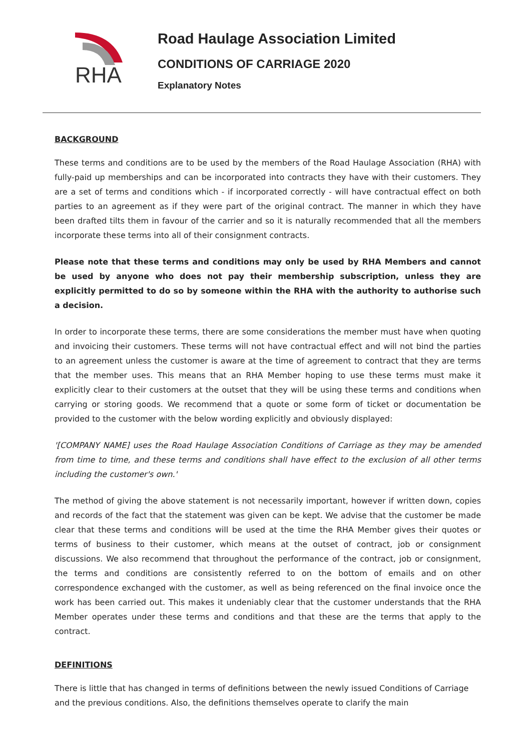RHA
Road Haulage Association Limited
CONDITIONS OF CARRIAGE 2020
Explanatory Notes
BACKGROUND
These terms and conditions are to be used by the members of the Road Haulage Association (RHA) with fully-paid up memberships and can be incorporated into contracts they have with their customers. They are a set of terms and conditions which - if incorporated correctly - will have contractual effect on both parties to an agreement as if they were part of the original contract. The manner in which they have been drafted tilts them in favour of the carrier and so it is naturally recommended that all the members incorporate these terms into all of their consignment contracts.
Please note that these terms and conditions may only be used by RHA Members and cannot be used by anyone who does not pay their membership subscription, unless they are explicitly permitted to do so by someone within the RHA with the authority to authorise such a decision.
In order to incorporate these terms, there are some considerations the member must have when quoting and invoicing their customers. These terms will not have contractual effect and will not bind the parties to an agreement unless the customer is aware at the time of agreement to contract that they are terms that the member uses. This means that an RHA Member hoping to use these terms must make it explicitly clear to their customers at the outset that they will be using these terms and conditions when carrying or storing goods. We recommend that a quote or some form of ticket or documentation be provided to the customer with the below wording explicitly and obviously displayed:
'[COMPANY NAME] uses the Road Haulage Association Conditions of Carriage as they may be amended from time to time, and these terms and conditions shall have effect to the exclusion of all other terms including the customer's own.'
The method of giving the above statement is not necessarily important, however if written down, copies and records of the fact that the statement was given can be kept. We advise that the customer be made clear that these terms and conditions will be used at the time the RHA Member gives their quotes or terms of business to their customer, which means at the outset of contract, job or consignment discussions. We also recommend that throughout the performance of the contract, job or consignment, the terms and conditions are consistently referred to on the bottom of emails and on other correspondence exchanged with the customer, as well as being referenced on the final invoice once the work has been carried out. This makes it undeniably clear that the customer understands that the RHA Member operates under these terms and conditions and that these are the terms that apply to the contract.
DEFINITIONS
There is little that has changed in terms of definitions between the newly issued Conditions of Carriage and the previous conditions. Also, the definitions themselves operate to clarify the main